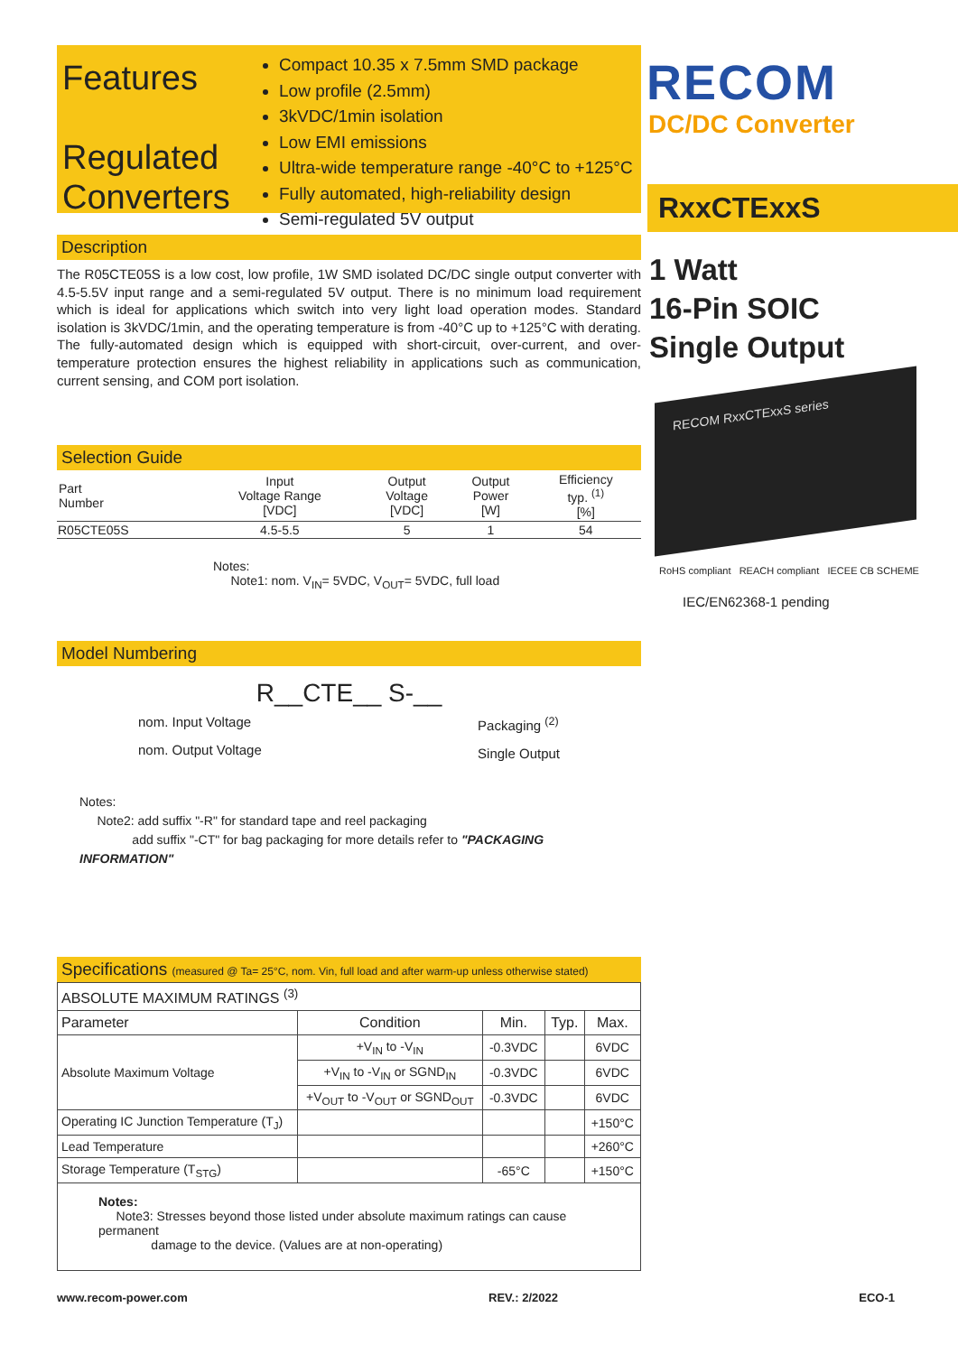Features
Regulated Converters
Compact 10.35 x 7.5mm SMD package
Low profile (2.5mm)
3kVDC/1min isolation
Low EMI emissions
Ultra-wide temperature range -40°C to +125°C
Fully automated, high-reliability design
Semi-regulated 5V output
Description
The R05CTE05S is a low cost, low profile, 1W SMD isolated DC/DC single output converter with 4.5-5.5V input range and a semi-regulated 5V output. There is no minimum load requirement which is ideal for applications which switch into very light load operation modes. Standard isolation is 3kVDC/1min, and the operating temperature is from -40°C up to +125°C with derating. The fully-automated design which is equipped with short-circuit, over-current, and over-temperature protection ensures the highest reliability in applications such as communication, current sensing, and COM port isolation.
Selection Guide
| Part Number | Input Voltage Range [VDC] | Output Voltage [VDC] | Output Power [W] | Efficiency typ. <sup>(1)</sup> [%] |
| --- | --- | --- | --- | --- |
| R05CTE05S | 4.5-5.5 | 5 | 1 | 54 |
Notes:
Note1: nom. V<sub>IN</sub>= 5VDC, V<sub>OUT</sub>= 5VDC, full load
Model Numbering
R__CTE__ S-__
nom. Input Voltage
nom. Output Voltage
Packaging <sup>(2)</sup>
Single Output
Notes:
Note2: add suffix "-R" for standard tape and reel packaging
add suffix "-CT" for bag packaging for more details refer to "PACKAGING INFORMATION"
Specifications (measured @ Ta= 25°C, nom. Vin, full load and after warm-up unless otherwise stated)
| ABSOLUTE MAXIMUM RATINGS <sup>(3)</sup> | | | | |
| --- | --- | --- | --- | --- |
| Parameter | Condition | Min. | Typ. | Max. |
| Absolute Maximum Voltage | +V<sub>IN</sub> to -V<sub>IN</sub> | -0.3VDC | | 6VDC |
| | +V<sub>IN</sub> to -V<sub>IN</sub> or SGND<sub>IN</sub> | -0.3VDC | | 6VDC |
| | +V<sub>OUT</sub> to -V<sub>OUT</sub> or SGND<sub>OUT</sub> | -0.3VDC | | 6VDC |
| Operating IC Junction Temperature (T<sub>J</sub>) | | | | +150°C |
| Lead Temperature | | | | +260°C |
| Storage Temperature (T<sub>STG</sub>) | | -65°C | | +150°C |
| Notes: Note3: Stresses beyond those listed under absolute maximum ratings can cause permanent damage to the device. (Values are at non-operating) | | | | |
RECOM
DC/DC Converter
RxxCTExxS
1 Watt
16-Pin SOIC
Single Output
RECOM RxxCTExxS series
RoHS compliant REACH compliant IECEE CB SCHEME
IEC/EN62368-1 pending
www.recom-power.com REV.: 2/2022 ECO-1